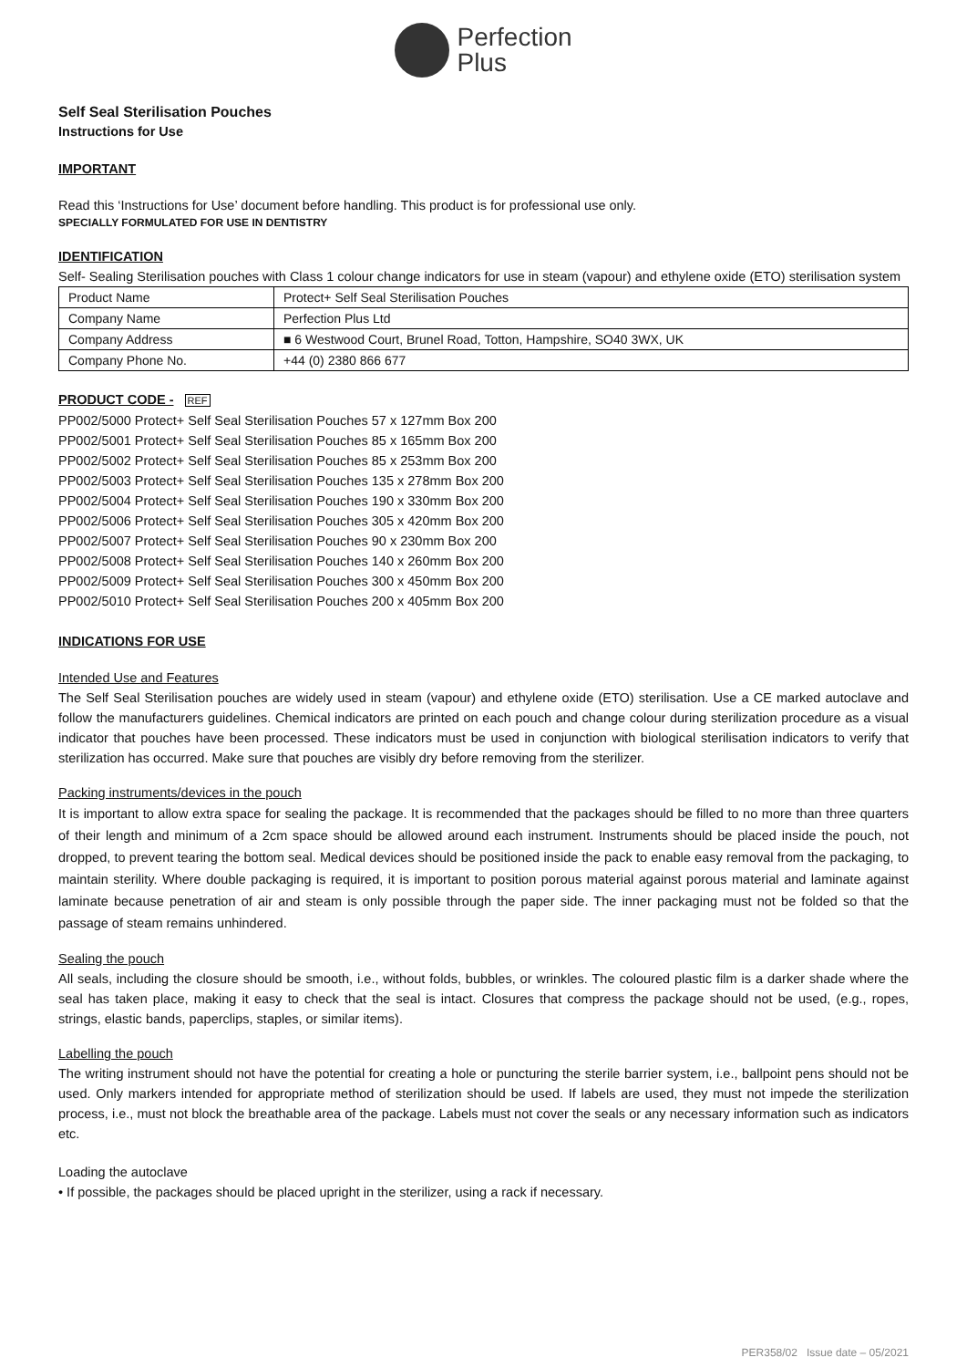Perfection
Plus
Self Seal Sterilisation Pouches
Instructions for Use
IMPORTANT
Read this ‘Instructions for Use’ document before handling. This product is for professional use only.
SPECIALLY FORMULATED FOR USE IN DENTISTRY
IDENTIFICATION
Self- Sealing Sterilisation pouches with Class 1 colour change indicators for use in steam (vapour) and ethylene oxide (ETO) sterilisation system
| Product Name | Protect+ Self Seal Sterilisation Pouches |
| Company Name | Perfection Plus Ltd |
| Company Address | ■ 6 Westwood Court, Brunel Road, Totton, Hampshire, SO40 3WX, UK |
| Company Phone No. | +44 (0) 2380 866 677 |
PRODUCT CODE - REF
PP002/5000 Protect+ Self Seal Sterilisation Pouches 57 x 127mm Box 200
PP002/5001 Protect+ Self Seal Sterilisation Pouches 85 x 165mm Box 200
PP002/5002 Protect+ Self Seal Sterilisation Pouches 85 x 253mm Box 200
PP002/5003 Protect+ Self Seal Sterilisation Pouches 135 x 278mm Box 200
PP002/5004 Protect+ Self Seal Sterilisation Pouches 190 x 330mm Box 200
PP002/5006 Protect+ Self Seal Sterilisation Pouches 305 x 420mm Box 200
PP002/5007 Protect+ Self Seal Sterilisation Pouches 90 x 230mm Box 200
PP002/5008 Protect+ Self Seal Sterilisation Pouches 140 x 260mm Box 200
PP002/5009 Protect+ Self Seal Sterilisation Pouches 300 x 450mm Box 200
PP002/5010 Protect+ Self Seal Sterilisation Pouches 200 x 405mm Box 200
INDICATIONS FOR USE
Intended Use and Features
The Self Seal Sterilisation pouches are widely used in steam (vapour) and ethylene oxide (ETO) sterilisation. Use a CE marked autoclave and follow the manufacturers guidelines. Chemical indicators are printed on each pouch and change colour during sterilization procedure as a visual indicator that pouches have been processed. These indicators must be used in conjunction with biological sterilisation indicators to verify that sterilization has occurred. Make sure that pouches are visibly dry before removing from the sterilizer.
Packing instruments/devices in the pouch
It is important to allow extra space for sealing the package. It is recommended that the packages should be filled to no more than three quarters of their length and minimum of a 2cm space should be allowed around each instrument. Instruments should be placed inside the pouch, not dropped, to prevent tearing the bottom seal. Medical devices should be positioned inside the pack to enable easy removal from the packaging, to maintain sterility. Where double packaging is required, it is important to position porous material against porous material and laminate against laminate because penetration of air and steam is only possible through the paper side. The inner packaging must not be folded so that the passage of steam remains unhindered.
Sealing the pouch
All seals, including the closure should be smooth, i.e., without folds, bubbles, or wrinkles. The coloured plastic film is a darker shade where the seal has taken place, making it easy to check that the seal is intact. Closures that compress the package should not be used, (e.g., ropes, strings, elastic bands, paperclips, staples, or similar items).
Labelling the pouch
The writing instrument should not have the potential for creating a hole or puncturing the sterile barrier system, i.e., ballpoint pens should not be used. Only markers intended for appropriate method of sterilization should be used. If labels are used, they must not impede the sterilization process, i.e., must not block the breathable area of the package. Labels must not cover the seals or any necessary information such as indicators etc.
Loading the autoclave
• If possible, the packages should be placed upright in the sterilizer, using a rack if necessary.
PER358/02 Issue date – 05/2021